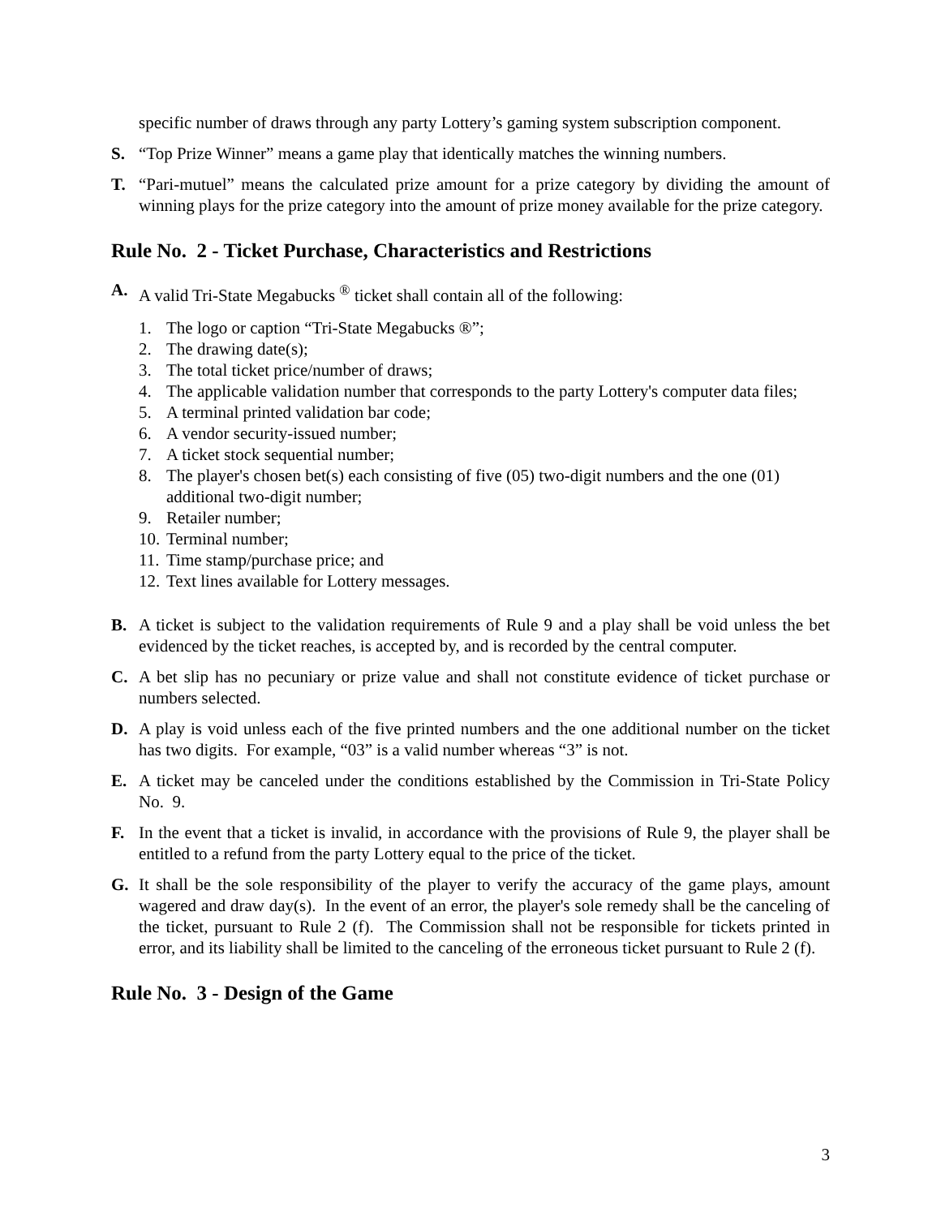specific number of draws through any party Lottery’s gaming system subscription component.
S. “Top Prize Winner” means a game play that identically matches the winning numbers.
T. “Pari-mutuel” means the calculated prize amount for a prize category by dividing the amount of winning plays for the prize category into the amount of prize money available for the prize category.
Rule No. 2 - Ticket Purchase, Characteristics and Restrictions
A. A valid Tri-State Megabucks <sup>®</sup> ticket shall contain all of the following:
1. The logo or caption “Tri-State Megabucks ®”;
2. The drawing date(s);
3. The total ticket price/number of draws;
4. The applicable validation number that corresponds to the party Lottery's computer data files;
5. A terminal printed validation bar code;
6. A vendor security-issued number;
7. A ticket stock sequential number;
8. The player's chosen bet(s) each consisting of five (05) two-digit numbers and the one (01) additional two-digit number;
9. Retailer number;
10. Terminal number;
11. Time stamp/purchase price; and
12. Text lines available for Lottery messages.
B. A ticket is subject to the validation requirements of Rule 9 and a play shall be void unless the bet evidenced by the ticket reaches, is accepted by, and is recorded by the central computer.
C. A bet slip has no pecuniary or prize value and shall not constitute evidence of ticket purchase or numbers selected.
D. A play is void unless each of the five printed numbers and the one additional number on the ticket has two digits. For example, “03” is a valid number whereas “3” is not.
E. A ticket may be canceled under the conditions established by the Commission in Tri-State Policy No. 9.
F. In the event that a ticket is invalid, in accordance with the provisions of Rule 9, the player shall be entitled to a refund from the party Lottery equal to the price of the ticket.
G. It shall be the sole responsibility of the player to verify the accuracy of the game plays, amount wagered and draw day(s). In the event of an error, the player's sole remedy shall be the canceling of the ticket, pursuant to Rule 2 (f). The Commission shall not be responsible for tickets printed in error, and its liability shall be limited to the canceling of the erroneous ticket pursuant to Rule 2 (f).
Rule No. 3 - Design of the Game
3